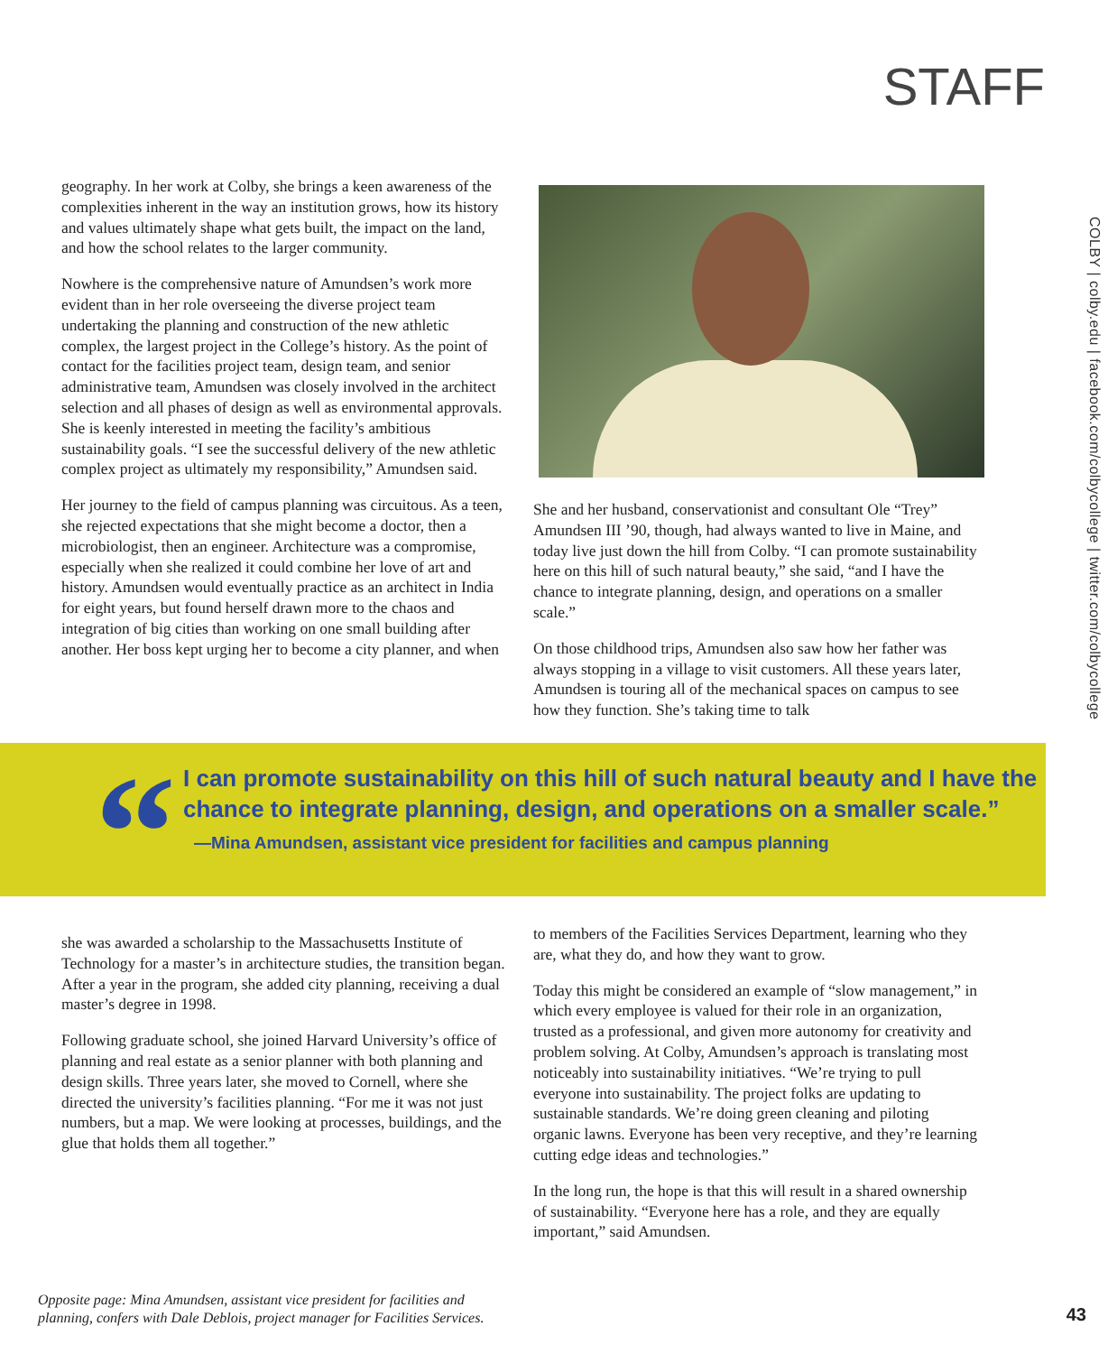STAFF
COLBY | colby.edu | facebook.com/colbycollege | twitter.com/colbycollege
geography. In her work at Colby, she brings a keen awareness of the complexities inherent in the way an institution grows, how its history and values ultimately shape what gets built, the impact on the land, and how the school relates to the larger community.
Nowhere is the comprehensive nature of Amundsen’s work more evident than in her role overseeing the diverse project team undertaking the planning and construction of the new athletic complex, the largest project in the College’s history. As the point of contact for the facilities project team, design team, and senior administrative team, Amundsen was closely involved in the architect selection and all phases of design as well as environmental approvals. She is keenly interested in meeting the facility’s ambitious sustainability goals. “I see the successful delivery of the new athletic complex project as ultimately my responsibility,” Amundsen said.
Her journey to the field of campus planning was circuitous. As a teen, she rejected expectations that she might become a doctor, then a microbiologist, then an engineer. Architecture was a compromise, especially when she realized it could combine her love of art and history. Amundsen would eventually practice as an architect in India for eight years, but found herself drawn more to the chaos and integration of big cities than working on one small building after another. Her boss kept urging her to become a city planner, and when
She and her husband, conservationist and consultant Ole “Trey” Amundsen III ’90, though, had always wanted to live in Maine, and today live just down the hill from Colby. “I can promote sustainability here on this hill of such natural beauty,” she said, “and I have the chance to integrate planning, design, and operations on a smaller scale.”
On those childhood trips, Amundsen also saw how her father was always stopping in a village to visit customers. All these years later, Amundsen is touring all of the mechanical spaces on campus to see how they function. She’s taking time to talk
“
I can promote sustainability on this hill of such natural beauty and I have the chance to integrate planning, design, and operations on a smaller scale.”
—Mina Amundsen, assistant vice president for facilities and campus planning
she was awarded a scholarship to the Massachusetts Institute of Technology for a master’s in architecture studies, the transition began. After a year in the program, she added city planning, receiving a dual master’s degree in 1998.
Following graduate school, she joined Harvard University’s office of planning and real estate as a senior planner with both planning and design skills. Three years later, she moved to Cornell, where she directed the university’s facilities planning. “For me it was not just numbers, but a map. We were looking at processes, buildings, and the glue that holds them all together.”
to members of the Facilities Services Department, learning who they are, what they do, and how they want to grow.
Today this might be considered an example of “slow management,” in which every employee is valued for their role in an organization, trusted as a professional, and given more autonomy for creativity and problem solving. At Colby, Amundsen’s approach is translating most noticeably into sustainability initiatives. “We’re trying to pull everyone into sustainability. The project folks are updating to sustainable standards. We’re doing green cleaning and piloting organic lawns. Everyone has been very receptive, and they’re learning cutting edge ideas and technologies.”
In the long run, the hope is that this will result in a shared ownership of sustainability. “Everyone here has a role, and they are equally important,” said Amundsen.
Opposite page: Mina Amundsen, assistant vice president for facilities and
planning, confers with Dale Deblois, project manager for Facilities Services.
43